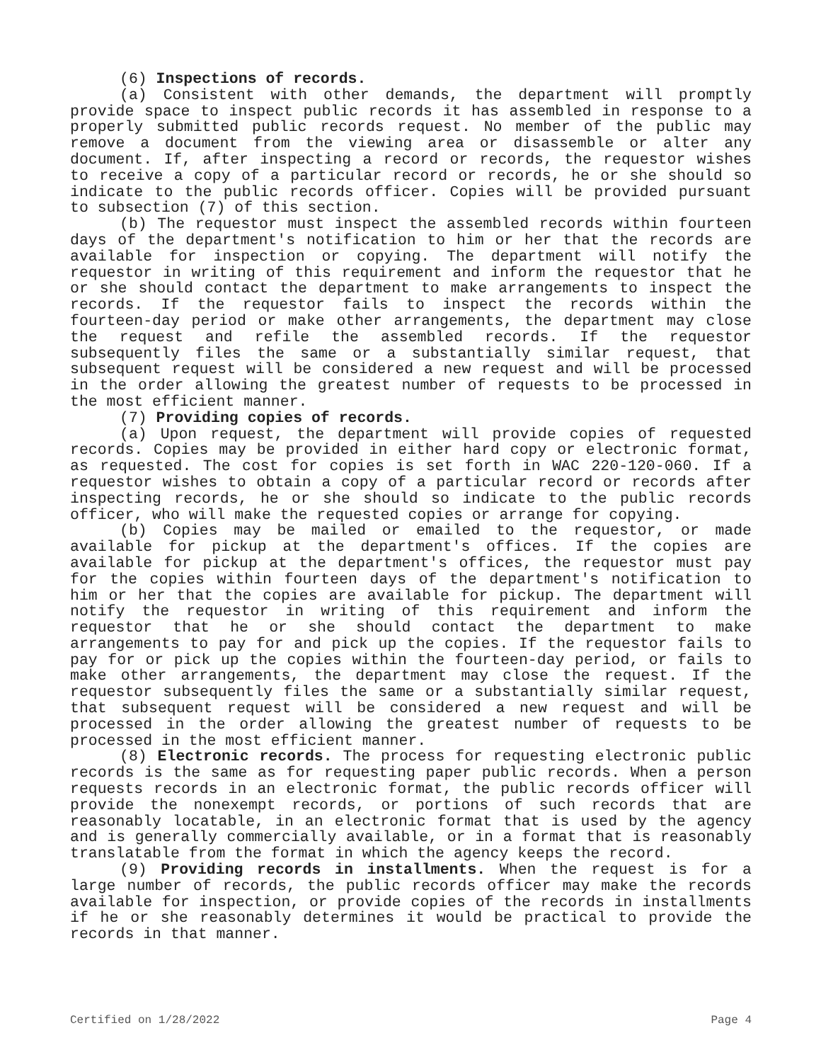(6) Inspections of records.
(a) Consistent with other demands, the department will promptly provide space to inspect public records it has assembled in response to a properly submitted public records request. No member of the public may remove a document from the viewing area or disassemble or alter any document. If, after inspecting a record or records, the requestor wishes to receive a copy of a particular record or records, he or she should so indicate to the public records officer. Copies will be provided pursuant to subsection (7) of this section.
(b) The requestor must inspect the assembled records within fourteen days of the department's notification to him or her that the records are available for inspection or copying. The department will notify the requestor in writing of this requirement and inform the requestor that he or she should contact the department to make arrangements to inspect the records. If the requestor fails to inspect the records within the fourteen-day period or make other arrangements, the department may close the request and refile the assembled records. If the requestor subsequently files the same or a substantially similar request, that subsequent request will be considered a new request and will be processed in the order allowing the greatest number of requests to be processed in the most efficient manner.
(7) Providing copies of records.
(a) Upon request, the department will provide copies of requested records. Copies may be provided in either hard copy or electronic format, as requested. The cost for copies is set forth in WAC 220-120-060. If a requestor wishes to obtain a copy of a particular record or records after inspecting records, he or she should so indicate to the public records officer, who will make the requested copies or arrange for copying.
(b) Copies may be mailed or emailed to the requestor, or made available for pickup at the department's offices. If the copies are available for pickup at the department's offices, the requestor must pay for the copies within fourteen days of the department's notification to him or her that the copies are available for pickup. The department will notify the requestor in writing of this requirement and inform the requestor that he or she should contact the department to make arrangements to pay for and pick up the copies. If the requestor fails to pay for or pick up the copies within the fourteen-day period, or fails to make other arrangements, the department may close the request. If the requestor subsequently files the same or a substantially similar request, that subsequent request will be considered a new request and will be processed in the order allowing the greatest number of requests to be processed in the most efficient manner.
(8) Electronic records. The process for requesting electronic public records is the same as for requesting paper public records. When a person requests records in an electronic format, the public records officer will provide the nonexempt records, or portions of such records that are reasonably locatable, in an electronic format that is used by the agency and is generally commercially available, or in a format that is reasonably translatable from the format in which the agency keeps the record.
(9) Providing records in installments. When the request is for a large number of records, the public records officer may make the records available for inspection, or provide copies of the records in installments if he or she reasonably determines it would be practical to provide the records in that manner.
Certified on 1/28/2022 Page 4